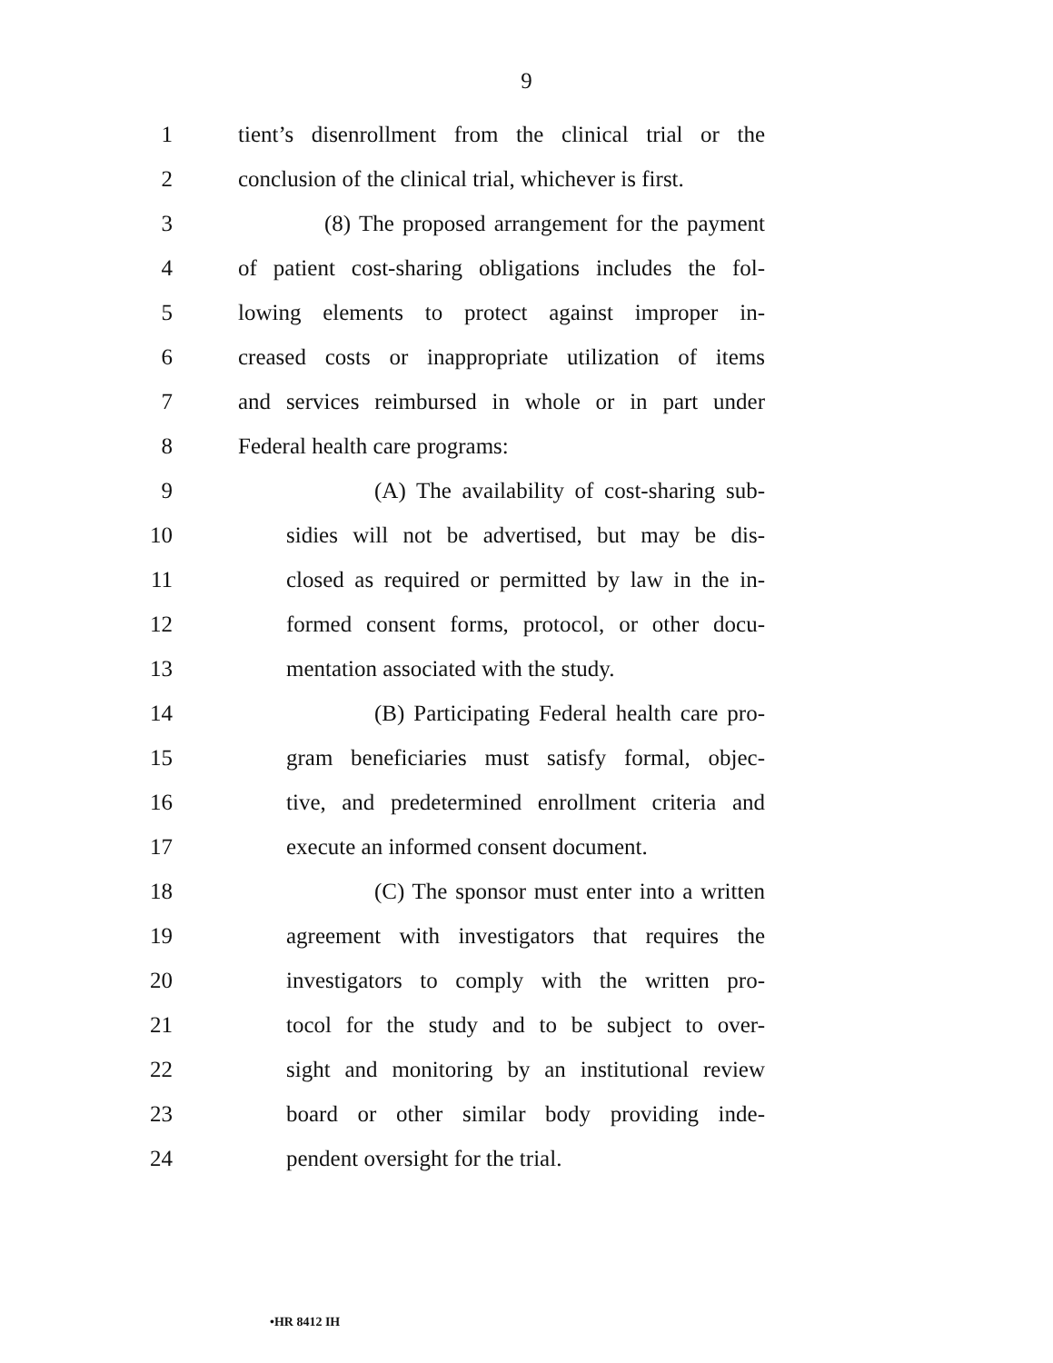9
1 tient’s disenrollment from the clinical trial or the
2 conclusion of the clinical trial, whichever is first.
3 (8) The proposed arrangement for the payment
4 of patient cost-sharing obligations includes the fol-
5 lowing elements to protect against improper in-
6 creased costs or inappropriate utilization of items
7 and services reimbursed in whole or in part under
8 Federal health care programs:
9 (A) The availability of cost-sharing sub-
10 sidies will not be advertised, but may be dis-
11 closed as required or permitted by law in the in-
12 formed consent forms, protocol, or other docu-
13 mentation associated with the study.
14 (B) Participating Federal health care pro-
15 gram beneficiaries must satisfy formal, objec-
16 tive, and predetermined enrollment criteria and
17 execute an informed consent document.
18 (C) The sponsor must enter into a written
19 agreement with investigators that requires the
20 investigators to comply with the written pro-
21 tocol for the study and to be subject to over-
22 sight and monitoring by an institutional review
23 board or other similar body providing inde-
24 pendent oversight for the trial.
•HR 8412 IH